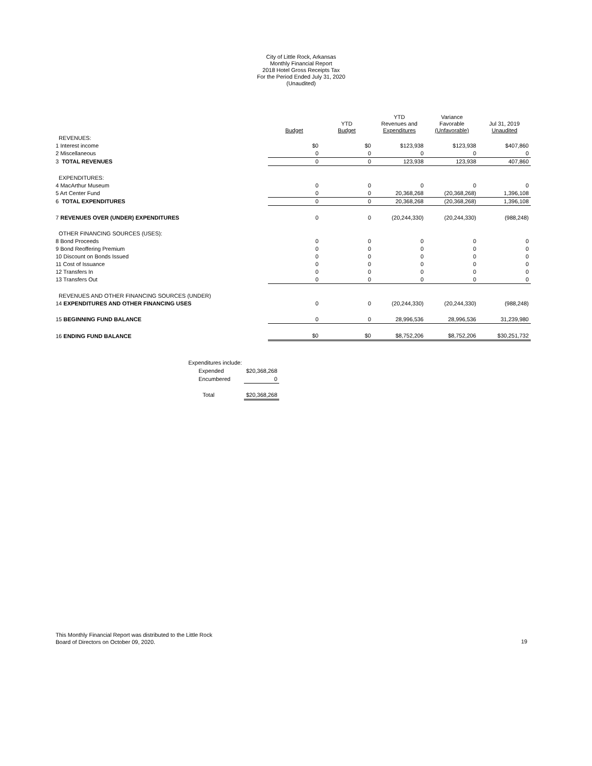City of Little Rock, Arkansas
Monthly Financial Report
2018 Hotel Gross Receipts Tax
For the Period Ended July 31, 2020
(Unaudited)
| | Budget | YTD Budget | YTD Revenues and Expenditures | Variance Favorable (Unfavorable) | Jul 31, 2019 Unaudited |
| --- | --- | --- | --- | --- | --- |
| REVENUES: | | | | | |
| 1 Interest income | $0 | $0 | $123,938 | $123,938 | $407,860 |
| 2 Miscellaneous | 0 | 0 | 0 | 0 | 0 |
| 3 TOTAL REVENUES | 0 | 0 | 123,938 | 123,938 | 407,860 |
| EXPENDITURES: | | | | | |
| 4 MacArthur Museum | 0 | 0 | 0 | 0 | 0 |
| 5 Art Center Fund | 0 | 0 | 20,368,268 | (20,368,268) | 1,396,108 |
| 6 TOTAL EXPENDITURES | 0 | 0 | 20,368,268 | (20,368,268) | 1,396,108 |
| 7 REVENUES OVER (UNDER) EXPENDITURES | 0 | 0 | (20,244,330) | (20,244,330) | (988,248) |
| OTHER FINANCING SOURCES (USES): | | | | | |
| 8 Bond Proceeds | 0 | 0 | 0 | 0 | 0 |
| 9 Bond Reoffering Premium | 0 | 0 | 0 | 0 | 0 |
| 10 Discount on Bonds Issued | 0 | 0 | 0 | 0 | 0 |
| 11 Cost of Issuance | 0 | 0 | 0 | 0 | 0 |
| 12 Transfers In | 0 | 0 | 0 | 0 | 0 |
| 13 Transfers Out | 0 | 0 | 0 | 0 | 0 |
| REVENUES AND OTHER FINANCING SOURCES (UNDER) | | | | | |
| 14 EXPENDITURES AND OTHER FINANCING USES | 0 | 0 | (20,244,330) | (20,244,330) | (988,248) |
| 15 BEGINNING FUND BALANCE | 0 | 0 | 28,996,536 | 28,996,536 | 31,239,980 |
| 16 ENDING FUND BALANCE | $0 | $0 | $8,752,206 | $8,752,206 | $30,251,732 |
| Expenditures include: | |
| Expended | $20,368,268 |
| Encumbered | 0 |
| Total | $20,368,268 |
This Monthly Financial Report was distributed to the Little Rock
Board of Directors on October 09, 2020.
19